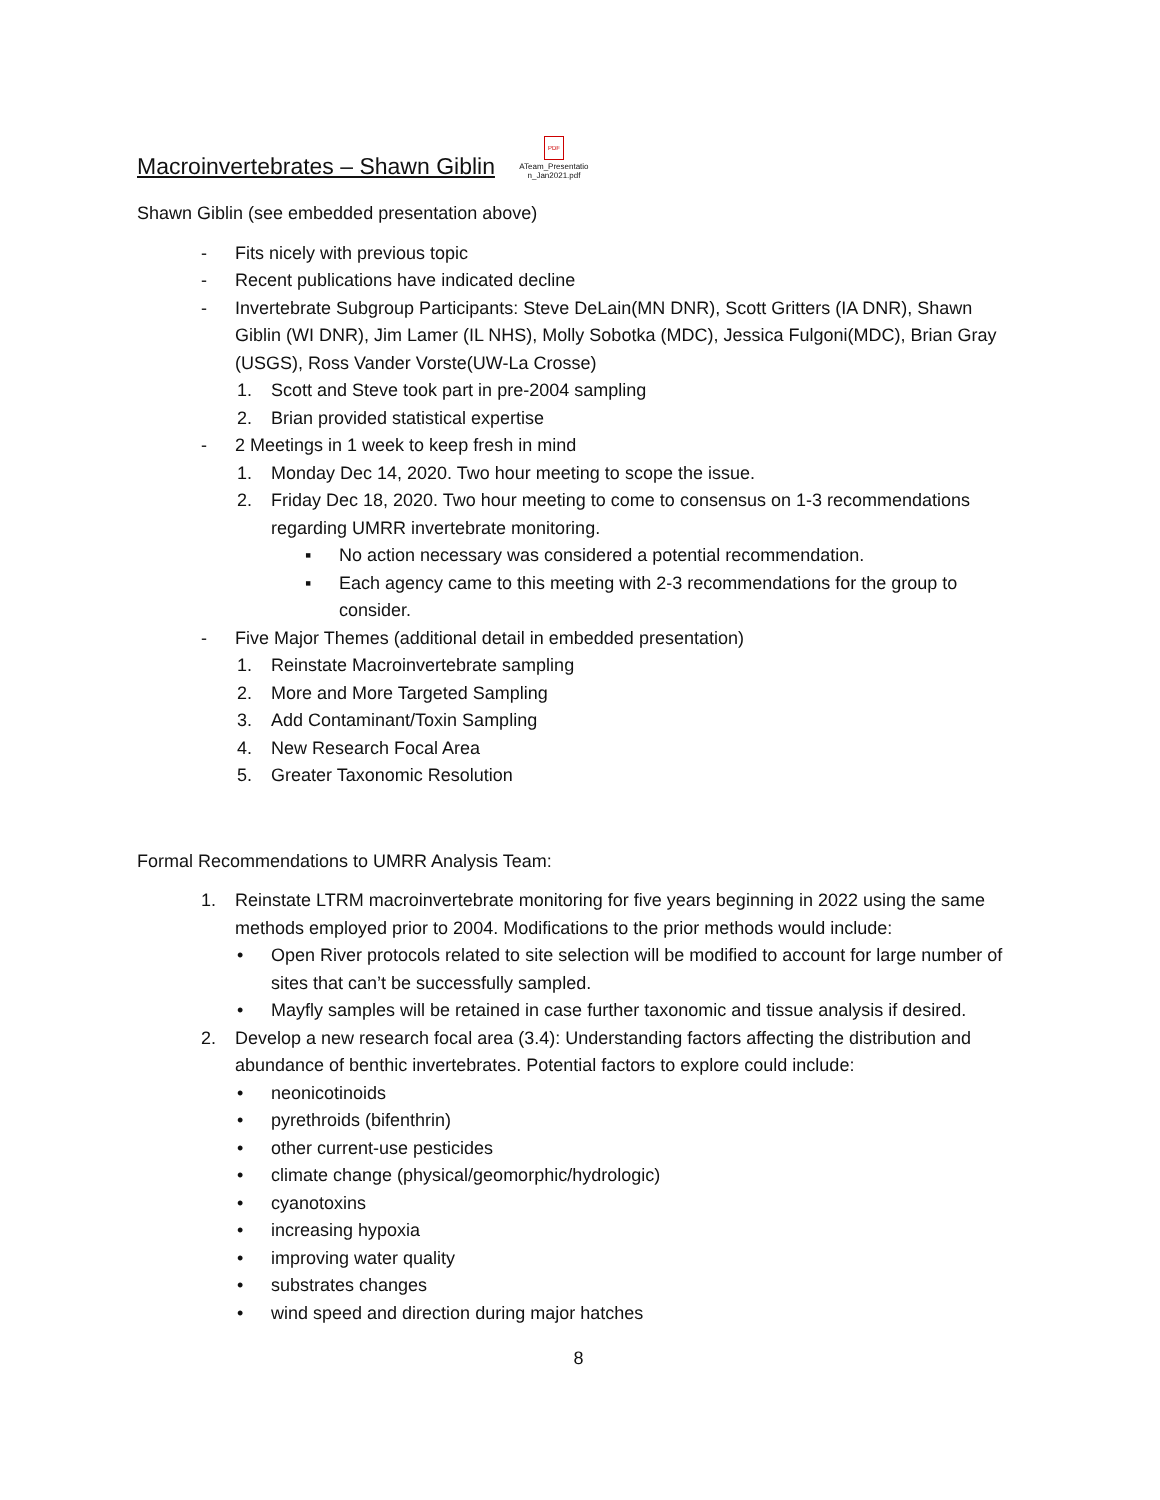Macroinvertebrates – Shawn Giblin PDF
ATeam_Presentatio n_Jan2021.pdf
Shawn Giblin (see embedded presentation above)
- Fits nicely with previous topic
- Recent publications have indicated decline
- Invertebrate Subgroup Participants: Steve DeLain(MN DNR), Scott Gritters (IA DNR), Shawn Giblin (WI DNR), Jim Lamer (IL NHS), Molly Sobotka (MDC), Jessica Fulgoni(MDC), Brian Gray (USGS), Ross Vander Vorste(UW-La Crosse)
1. Scott and Steve took part in pre-2004 sampling
2. Brian provided statistical expertise
- 2 Meetings in 1 week to keep fresh in mind
1. Monday Dec 14, 2020. Two hour meeting to scope the issue.
2. Friday Dec 18, 2020. Two hour meeting to come to consensus on 1-3 recommendations regarding UMRR invertebrate monitoring.
▪ No action necessary was considered a potential recommendation.
▪ Each agency came to this meeting with 2-3 recommendations for the group to consider.
- Five Major Themes (additional detail in embedded presentation)
1. Reinstate Macroinvertebrate sampling
2. More and More Targeted Sampling
3. Add Contaminant/Toxin Sampling
4. New Research Focal Area
5. Greater Taxonomic Resolution
Formal Recommendations to UMRR Analysis Team:
1. Reinstate LTRM macroinvertebrate monitoring for five years beginning in 2022 using the same methods employed prior to 2004. Modifications to the prior methods would include:
• Open River protocols related to site selection will be modified to account for large number of sites that can’t be successfully sampled.
• Mayfly samples will be retained in case further taxonomic and tissue analysis if desired.
2. Develop a new research focal area (3.4): Understanding factors affecting the distribution and abundance of benthic invertebrates. Potential factors to explore could include:
• neonicotinoids
• pyrethroids (bifenthrin)
• other current-use pesticides
• climate change (physical/geomorphic/hydrologic)
• cyanotoxins
• increasing hypoxia
• improving water quality
• substrates changes
• wind speed and direction during major hatches
8